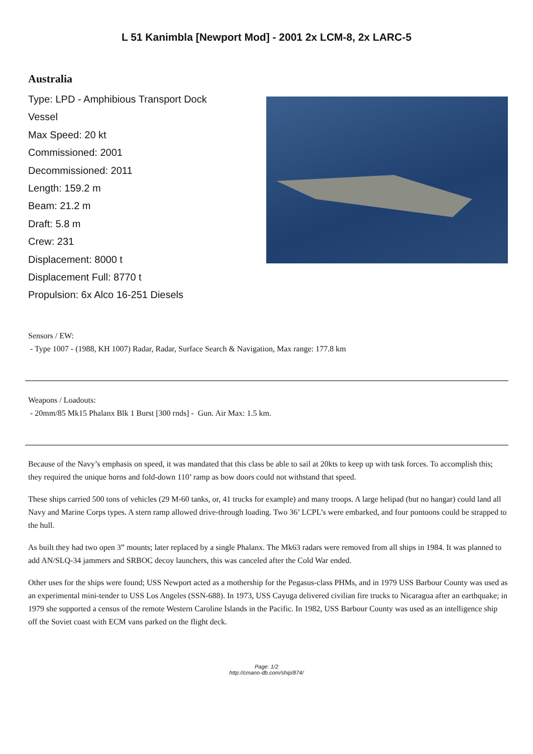L 51 Kanimbla [Newport Mod] - 2001 2x LCM-8, 2x LARC-5
Australia
Type: LPD - Amphibious Transport Dock Vessel
Max Speed: 20 kt
Commissioned: 2001
Decommissioned: 2011
Length: 159.2 m
Beam: 21.2 m
Draft: 5.8 m
Crew: 231
Displacement: 8000 t
Displacement Full: 8770 t
Propulsion: 6x Alco 16-251 Diesels
Sensors / EW:
- Type 1007 - (1988, KH 1007) Radar, Radar, Surface Search & Navigation, Max range: 177.8 km
Weapons / Loadouts:
- 20mm/85 Mk15 Phalanx Blk 1 Burst [300 rnds] - Gun. Air Max: 1.5 km.
Because of the Navy’s emphasis on speed, it was mandated that this class be able to sail at 20kts to keep up with task forces. To accomplish this; they required the unique horns and fold-down 110’ ramp as bow doors could not withstand that speed.
These ships carried 500 tons of vehicles (29 M-60 tanks, or, 41 trucks for example) and many troops. A large helipad (but no hangar) could land all Navy and Marine Corps types. A stern ramp allowed drive-through loading. Two 36’ LCPL’s were embarked, and four pontoons could be strapped to the hull.
As built they had two open 3” mounts; later replaced by a single Phalanx. The Mk63 radars were removed from all ships in 1984. It was planned to add AN/SLQ-34 jammers and SRBOC decoy launchers, this was canceled after the Cold War ended.
Other uses for the ships were found; USS Newport acted as a mothership for the Pegasus-class PHMs, and in 1979 USS Barbour County was used as an experimental mini-tender to USS Los Angeles (SSN-688). In 1973, USS Cayuga delivered civilian fire trucks to Nicaragua after an earthquake; in 1979 she supported a census of the remote Western Caroline Islands in the Pacific. In 1982, USS Barbour County was used as an intelligence ship off the Soviet coast with ECM vans parked on the flight deck.
Page: 1/2
http://cmano-db.com/ship/874/